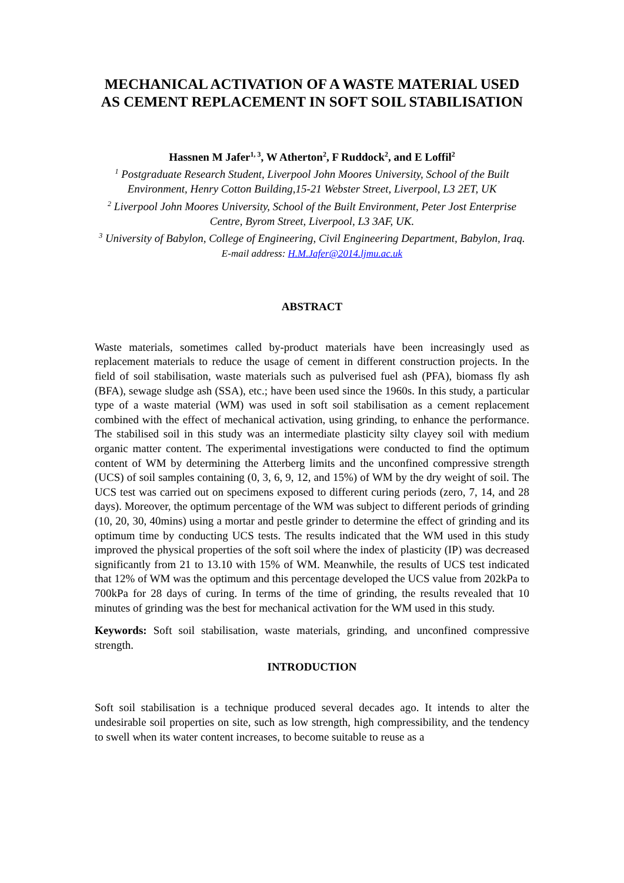MECHANICAL ACTIVATION OF A WASTE MATERIAL USED AS CEMENT REPLACEMENT IN SOFT SOIL STABILISATION
Hassnen M Jafer<sup>1, 3</sup>, W Atherton<sup>2</sup>, F Ruddock<sup>2</sup>, and E Loffil<sup>2</sup>
<sup>1</sup> Postgraduate Research Student, Liverpool John Moores University, School of the Built Environment, Henry Cotton Building,15-21 Webster Street, Liverpool, L3 2ET, UK
<sup>2</sup> Liverpool John Moores University, School of the Built Environment, Peter Jost Enterprise Centre, Byrom Street, Liverpool, L3 3AF, UK.
<sup>3</sup> University of Babylon, College of Engineering, Civil Engineering Department, Babylon, Iraq. E-mail address: H.M.Jafer@2014.ljmu.ac.uk
ABSTRACT
Waste materials, sometimes called by-product materials have been increasingly used as replacement materials to reduce the usage of cement in different construction projects. In the field of soil stabilisation, waste materials such as pulverised fuel ash (PFA), biomass fly ash (BFA), sewage sludge ash (SSA), etc.; have been used since the 1960s. In this study, a particular type of a waste material (WM) was used in soft soil stabilisation as a cement replacement combined with the effect of mechanical activation, using grinding, to enhance the performance. The stabilised soil in this study was an intermediate plasticity silty clayey soil with medium organic matter content. The experimental investigations were conducted to find the optimum content of WM by determining the Atterberg limits and the unconfined compressive strength (UCS) of soil samples containing (0, 3, 6, 9, 12, and 15%) of WM by the dry weight of soil. The UCS test was carried out on specimens exposed to different curing periods (zero, 7, 14, and 28 days). Moreover, the optimum percentage of the WM was subject to different periods of grinding (10, 20, 30, 40mins) using a mortar and pestle grinder to determine the effect of grinding and its optimum time by conducting UCS tests. The results indicated that the WM used in this study improved the physical properties of the soft soil where the index of plasticity (IP) was decreased significantly from 21 to 13.10 with 15% of WM. Meanwhile, the results of UCS test indicated that 12% of WM was the optimum and this percentage developed the UCS value from 202kPa to 700kPa for 28 days of curing. In terms of the time of grinding, the results revealed that 10 minutes of grinding was the best for mechanical activation for the WM used in this study.
Keywords: Soft soil stabilisation, waste materials, grinding, and unconfined compressive strength.
INTRODUCTION
Soft soil stabilisation is a technique produced several decades ago. It intends to alter the undesirable soil properties on site, such as low strength, high compressibility, and the tendency to swell when its water content increases, to become suitable to reuse as a